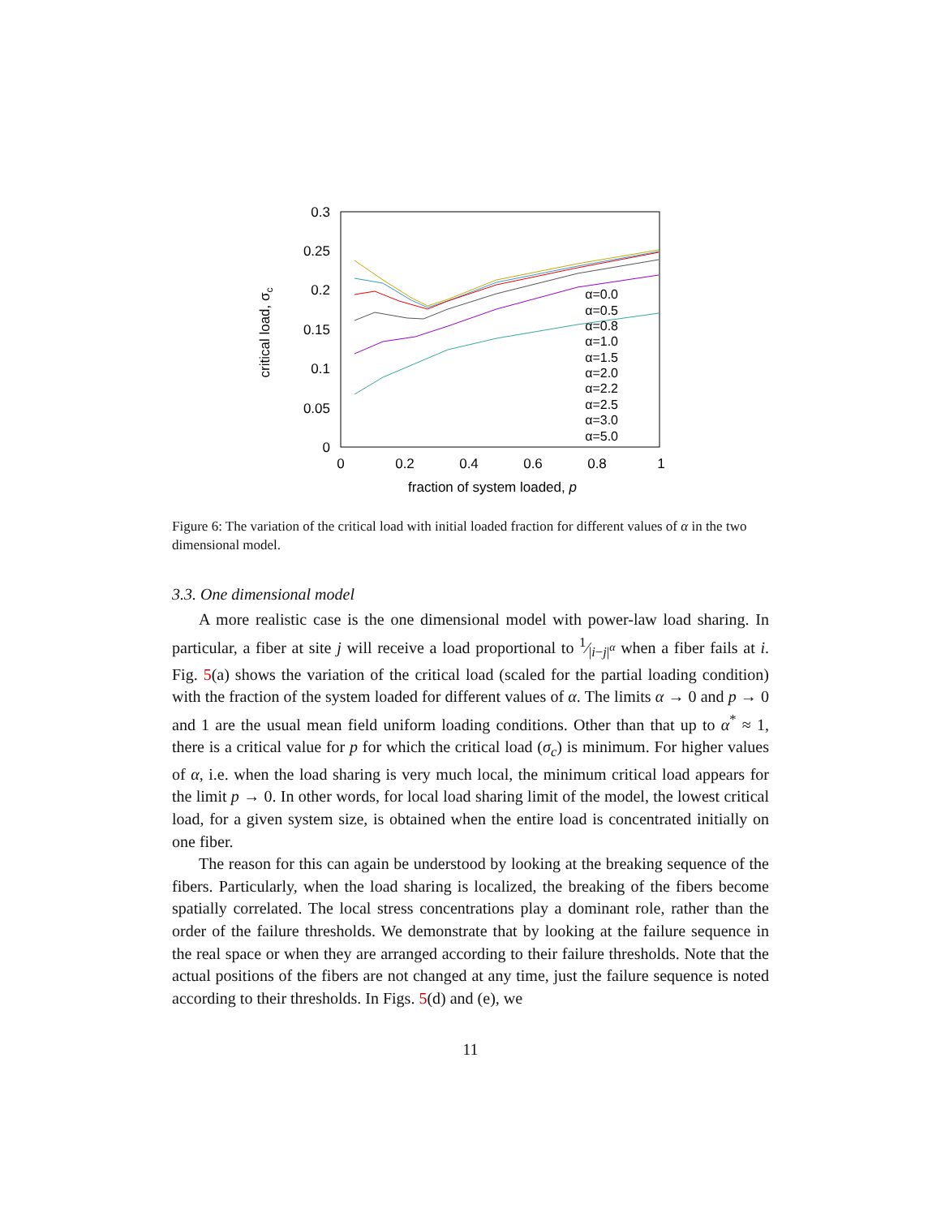0.3
0.25
0.2
0.15
0.1
0.05
0
0
0.2
0.4
0.6
0.8
1
fraction of system loaded, p
critical load, σc
α=0.0
α=0.5
α=0.8
α=1.0
α=1.5
α=2.0
α=2.2
α=2.5
α=3.0
α=5.0
Figure 6: The variation of the critical load with initial loaded fraction for different values of α in the two dimensional model.
3.3. One dimensional model
A more realistic case is the one dimensional model with power-law load sharing. In particular, a fiber at site j will receive a load proportional to 1⁄|i−j|<sup>α</sup> when a fiber fails at i. Fig. 5(a) shows the variation of the critical load (scaled for the partial loading condition) with the fraction of the system loaded for different values of α. The limits α → 0 and p → 0 and 1 are the usual mean field uniform loading conditions. Other than that up to α<sup>*</sup> ≈ 1, there is a critical value for p for which the critical load (σ<sub>c</sub>) is minimum. For higher values of α, i.e. when the load sharing is very much local, the minimum critical load appears for the limit p → 0. In other words, for local load sharing limit of the model, the lowest critical load, for a given system size, is obtained when the entire load is concentrated initially on one fiber.
The reason for this can again be understood by looking at the breaking sequence of the fibers. Particularly, when the load sharing is localized, the breaking of the fibers become spatially correlated. The local stress concentrations play a dominant role, rather than the order of the failure thresholds. We demonstrate that by looking at the failure sequence in the real space or when they are arranged according to their failure thresholds. Note that the actual positions of the fibers are not changed at any time, just the failure sequence is noted according to their thresholds. In Figs. 5(d) and (e), we
11